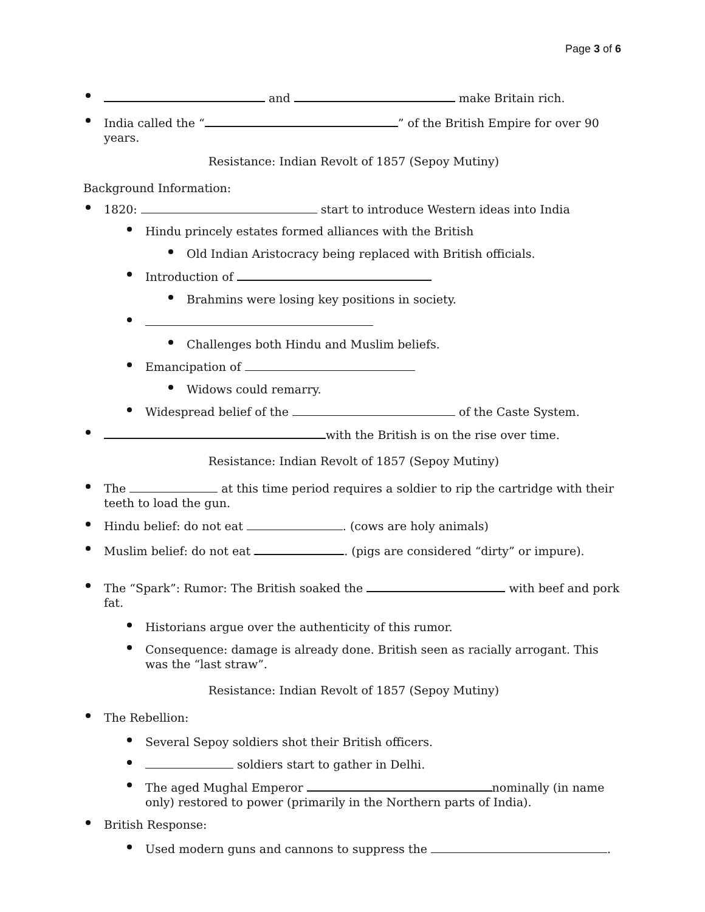Page 3 of 6
and make Britain rich.
India called the “ ” of the British Empire for over 90 years.
Resistance: Indian Revolt of 1857 (Sepoy Mutiny)
Background Information:
1820: start to introduce Western ideas into India
Hindu princely estates formed alliances with the British
Old Indian Aristocracy being replaced with British officials.
Introduction of
Brahmins were losing key positions in society.
Challenges both Hindu and Muslim beliefs.
Emancipation of
Widows could remarry.
Widespread belief of the of the Caste System.
with the British is on the rise over time.
Resistance: Indian Revolt of 1857 (Sepoy Mutiny)
The at this time period requires a soldier to rip the cartridge with their teeth to load the gun.
Hindu belief: do not eat . (cows are holy animals)
Muslim belief: do not eat . (pigs are considered “dirty” or impure).
The “Spark”: Rumor: The British soaked the with beef and pork fat.
Historians argue over the authenticity of this rumor.
Consequence: damage is already done. British seen as racially arrogant. This was the “last straw”.
Resistance: Indian Revolt of 1857 (Sepoy Mutiny)
The Rebellion:
Several Sepoy soldiers shot their British officers.
soldiers start to gather in Delhi.
The aged Mughal Emperor nominally (in name only) restored to power (primarily in the Northern parts of India).
British Response:
Used modern guns and cannons to suppress the .